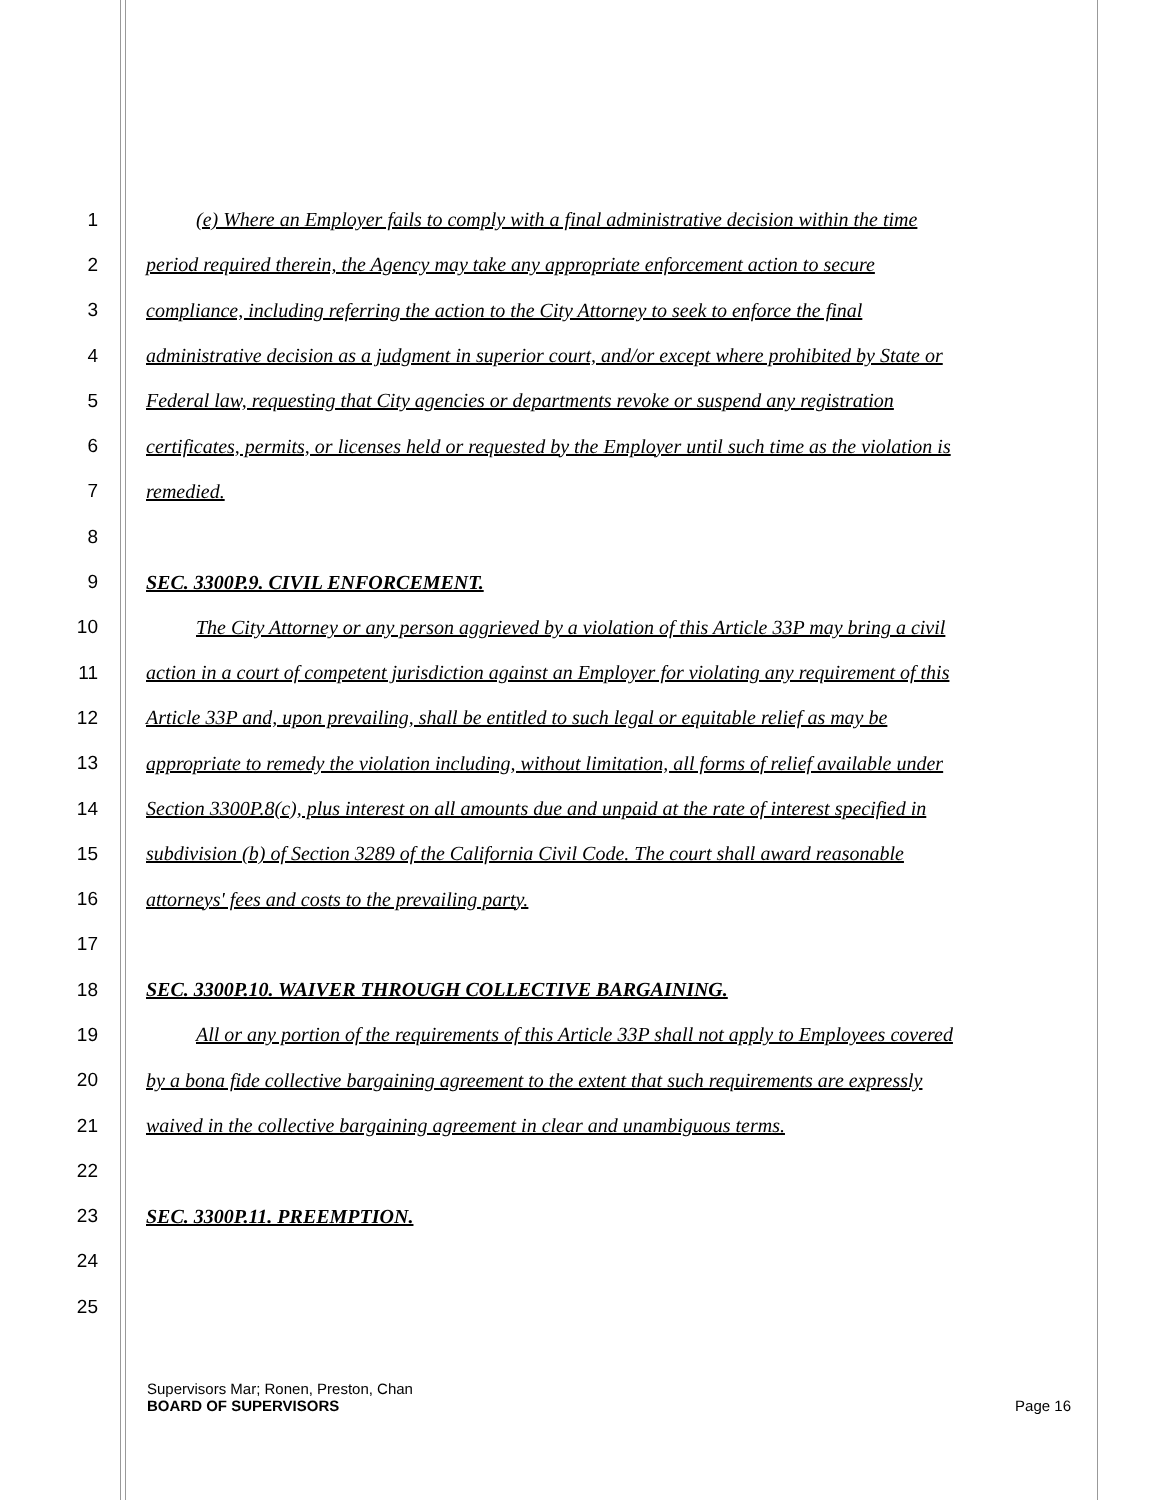1 (e) Where an Employer fails to comply with a final administrative decision within the time
2 period required therein, the Agency may take any appropriate enforcement action to secure
3 compliance, including referring the action to the City Attorney to seek to enforce the final
4 administrative decision as a judgment in superior court, and/or except where prohibited by State or
5 Federal law, requesting that City agencies or departments revoke or suspend any registration
6 certificates, permits, or licenses held or requested by the Employer until such time as the violation is
7 remedied.
8
9 SEC. 3300P.9. CIVIL ENFORCEMENT.
10 The City Attorney or any person aggrieved by a violation of this Article 33P may bring a civil
11 action in a court of competent jurisdiction against an Employer for violating any requirement of this
12 Article 33P and, upon prevailing, shall be entitled to such legal or equitable relief as may be
13 appropriate to remedy the violation including, without limitation, all forms of relief available under
14 Section 3300P.8(c), plus interest on all amounts due and unpaid at the rate of interest specified in
15 subdivision (b) of Section 3289 of the California Civil Code. The court shall award reasonable
16 attorneys' fees and costs to the prevailing party.
17
18 SEC. 3300P.10. WAIVER THROUGH COLLECTIVE BARGAINING.
19 All or any portion of the requirements of this Article 33P shall not apply to Employees covered
20 by a bona fide collective bargaining agreement to the extent that such requirements are expressly
21 waived in the collective bargaining agreement in clear and unambiguous terms.
22
23 SEC. 3300P.11. PREEMPTION.
24
25
Supervisors Mar; Ronen, Preston, Chan
BOARD OF SUPERVISORS Page 16